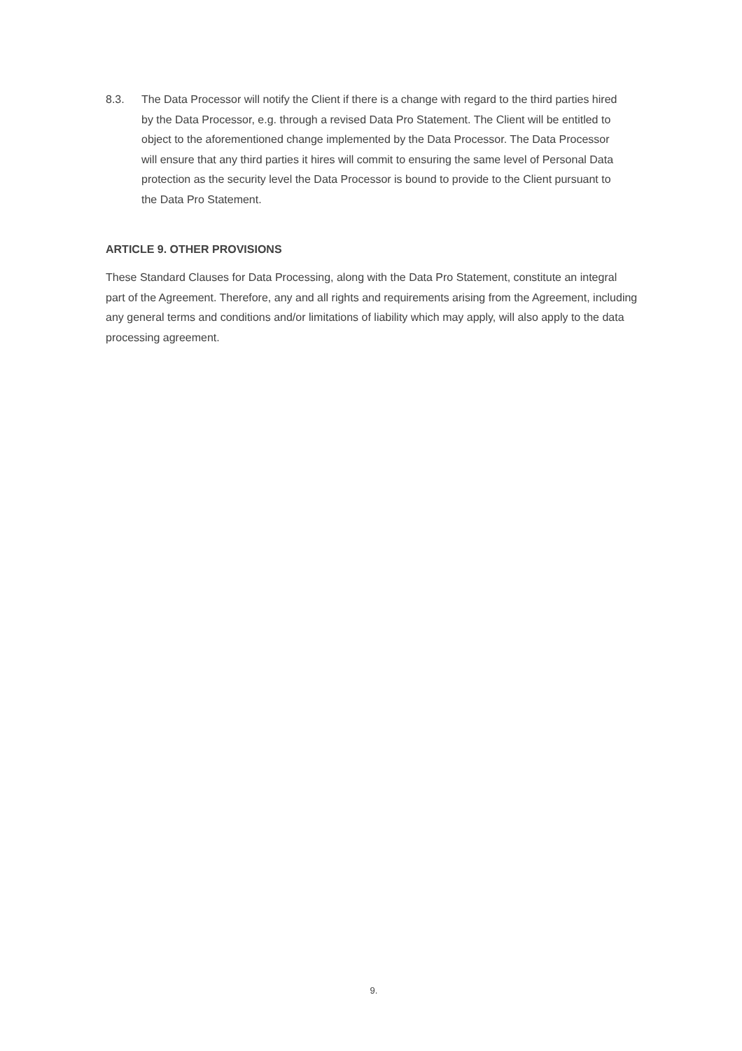8.3. The Data Processor will notify the Client if there is a change with regard to the third parties hired by the Data Processor, e.g. through a revised Data Pro Statement. The Client will be entitled to object to the aforementioned change implemented by the Data Processor. The Data Processor will ensure that any third parties it hires will commit to ensuring the same level of Personal Data protection as the security level the Data Processor is bound to provide to the Client pursuant to the Data Pro Statement.
ARTICLE 9. OTHER PROVISIONS
These Standard Clauses for Data Processing, along with the Data Pro Statement, constitute an integral part of the Agreement. Therefore, any and all rights and requirements arising from the Agreement, including any general terms and conditions and/or limitations of liability which may apply, will also apply to the data processing agreement.
9.